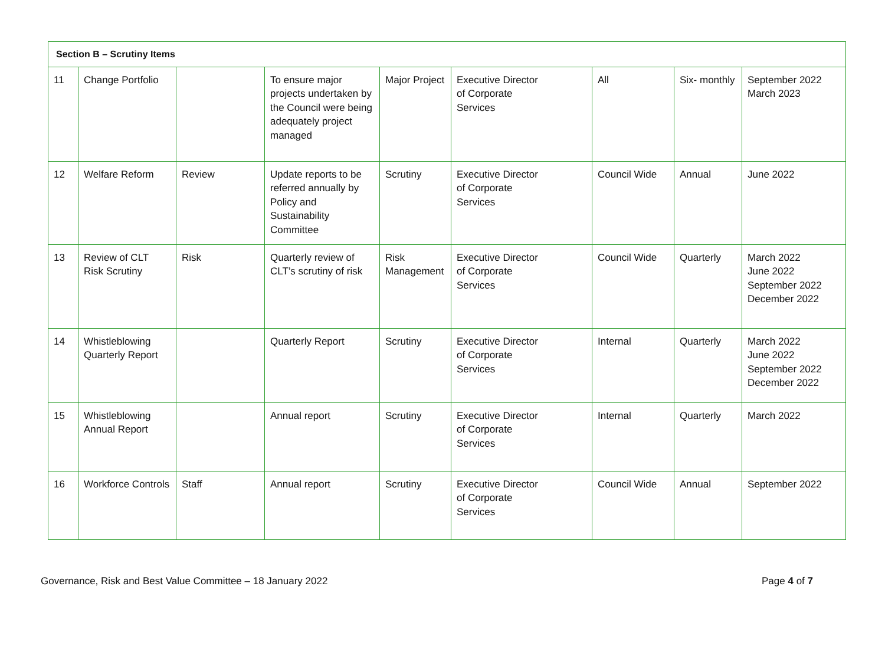| Section B – Scrutiny Items | | | | | | | | |
| --- | --- | --- | --- | --- | --- | --- | --- | --- |
| 11 | Change Portfolio | | To ensure major projects undertaken by the Council were being adequately project managed | Major Project | Executive Director of Corporate Services | All | Six- monthly | September 2022 March 2023 |
| 12 | Welfare Reform | Review | Update reports to be referred annually by Policy and Sustainability Committee | Scrutiny | Executive Director of Corporate Services | Council Wide | Annual | June 2022 |
| 13 | Review of CLT Risk Scrutiny | Risk | Quarterly review of CLT’s scrutiny of risk | Risk Management | Executive Director of Corporate Services | Council Wide | Quarterly | March 2022 June 2022 September 2022 December 2022 |
| 14 | Whistleblowing Quarterly Report | | Quarterly Report | Scrutiny | Executive Director of Corporate Services | Internal | Quarterly | March 2022 June 2022 September 2022 December 2022 |
| 15 | Whistleblowing Annual Report | | Annual report | Scrutiny | Executive Director of Corporate Services | Internal | Quarterly | March 2022 |
| 16 | Workforce Controls | Staff | Annual report | Scrutiny | Executive Director of Corporate Services | Council Wide | Annual | September 2022 |
Governance, Risk and Best Value Committee – 18 January 2022 Page 4 of 7